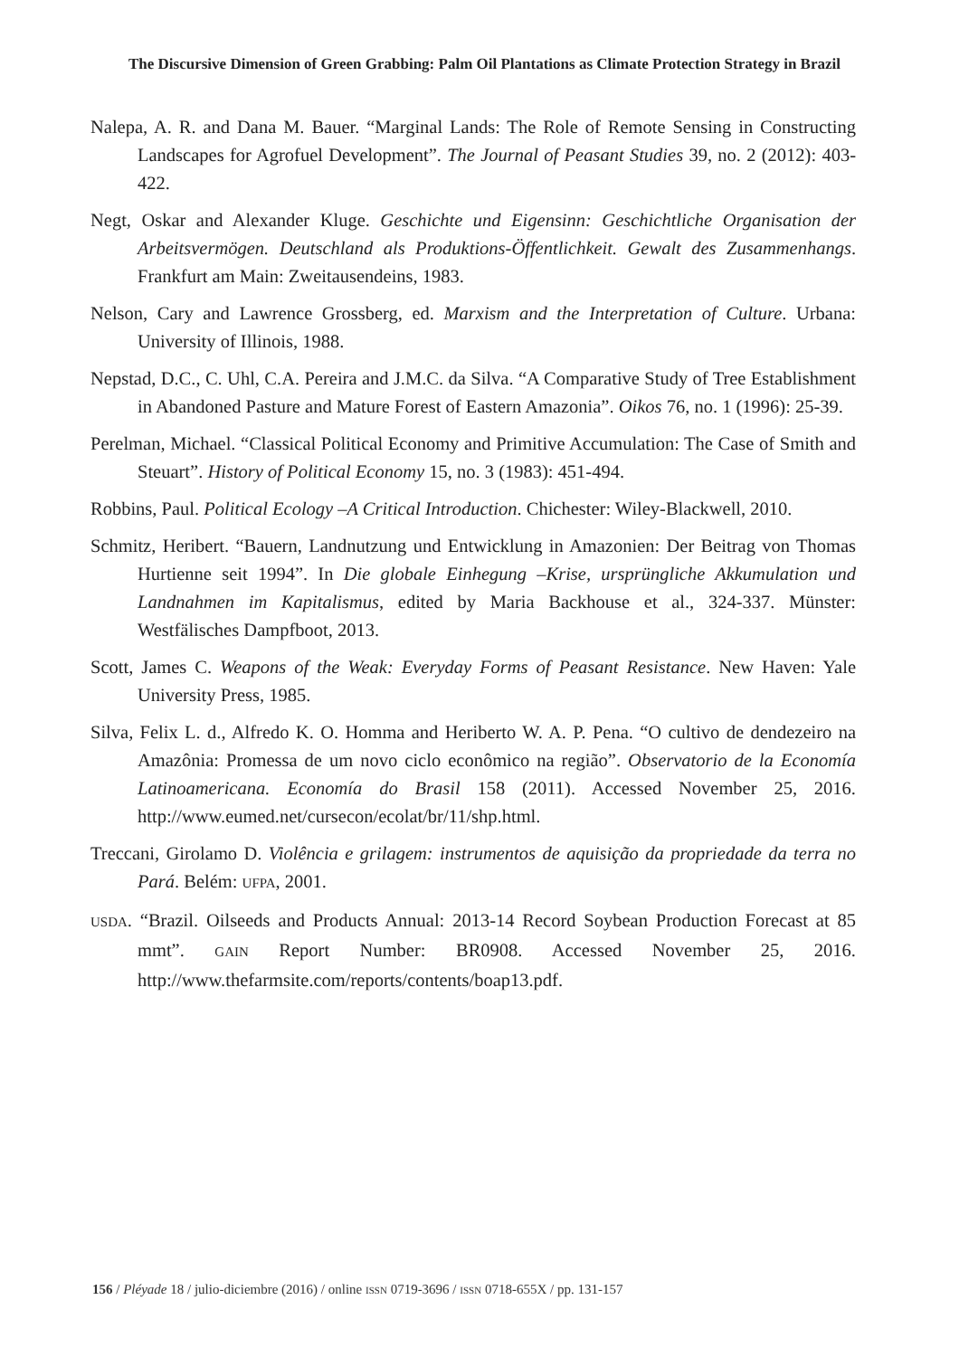The Discursive Dimension of Green Grabbing: Palm Oil Plantations as Climate Protection Strategy in Brazil
Nalepa, A. R. and Dana M. Bauer. “Marginal Lands: The Role of Remote Sensing in Constructing Landscapes for Agrofuel Development”. The Journal of Peasant Studies 39, no. 2 (2012): 403-422.
Negt, Oskar and Alexander Kluge. Geschichte und Eigensinn: Geschichtliche Organisation der Arbeitsvermögen. Deutschland als Produktions-Öffentlichkeit. Gewalt des Zusammenhangs. Frankfurt am Main: Zweitausendeins, 1983.
Nelson, Cary and Lawrence Grossberg, ed. Marxism and the Interpretation of Culture. Urbana: University of Illinois, 1988.
Nepstad, D.C., C. Uhl, C.A. Pereira and J.M.C. da Silva. “A Comparative Study of Tree Establishment in Abandoned Pasture and Mature Forest of Eastern Amazonia”. Oikos 76, no. 1 (1996): 25-39.
Perelman, Michael. “Classical Political Economy and Primitive Accumulation: The Case of Smith and Steuart”. History of Political Economy 15, no. 3 (1983): 451-494.
Robbins, Paul. Political Ecology –A Critical Introduction. Chichester: Wiley-Blackwell, 2010.
Schmitz, Heribert. “Bauern, Landnutzung und Entwicklung in Amazonien: Der Beitrag von Thomas Hurtienne seit 1994”. In Die globale Einhegung –Krise, ursprüngliche Akkumulation und Landnahmen im Kapitalismus, edited by Maria Backhouse et al., 324-337. Münster: Westfälisches Dampfboot, 2013.
Scott, James C. Weapons of the Weak: Everyday Forms of Peasant Resistance. New Haven: Yale University Press, 1985.
Silva, Felix L. d., Alfredo K. O. Homma and Heriberto W. A. P. Pena. “O cultivo de dendezeiro na Amazônia: Promessa de um novo ciclo econômico na região”. Observatorio de la Economía Latinoamericana. Economía do Brasil 158 (2011). Accessed November 25, 2016. http://www.eumed.net/cursecon/ecolat/br/11/shp.html.
Treccani, Girolamo D. Violência e grilagem: instrumentos de aquisição da propriedade da terra no Pará. Belém: UFPA, 2001.
USDA. “Brazil. Oilseeds and Products Annual: 2013-14 Record Soybean Production Forecast at 85 mmt”. GAIN Report Number: BR0908. Accessed November 25, 2016. http://www.thefarmsite.com/reports/contents/boap13.pdf.
156 / Pléyade 18 / julio-diciembre (2016) / online ISSN 0719-3696 / ISSN 0718-655X / pp. 131-157